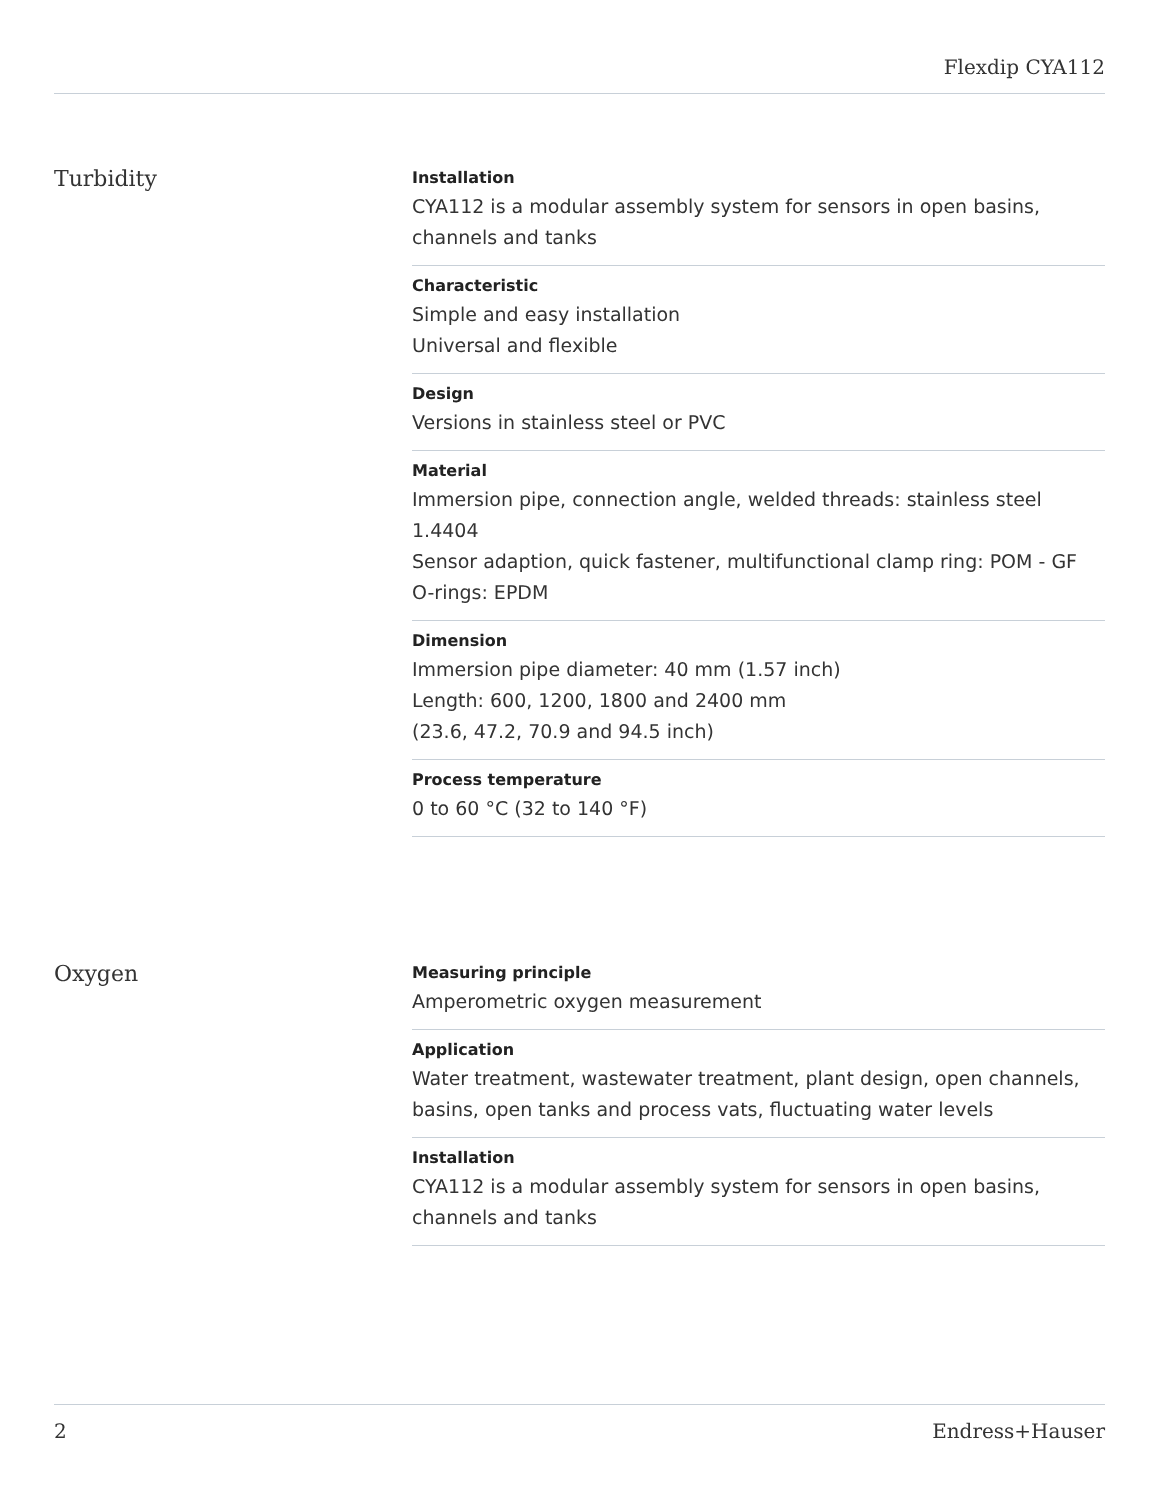Flexdip CYA112
Turbidity
Installation
CYA112 is a modular assembly system for sensors in open basins, channels and tanks
Characteristic
Simple and easy installation
Universal and flexible
Design
Versions in stainless steel or PVC
Material
Immersion pipe, connection angle, welded threads: stainless steel 1.4404
Sensor adaption, quick fastener, multifunctional clamp ring: POM - GF
O-rings: EPDM
Dimension
Immersion pipe diameter: 40 mm (1.57 inch)
Length: 600, 1200, 1800 and 2400 mm
(23.6, 47.2, 70.9 and 94.5 inch)
Process temperature
0 to 60 °C (32 to 140 °F)
Oxygen
Measuring principle
Amperometric oxygen measurement
Application
Water treatment, wastewater treatment, plant design, open channels, basins, open tanks and process vats, fluctuating water levels
Installation
CYA112 is a modular assembly system for sensors in open basins, channels and tanks
2 Endress+Hauser